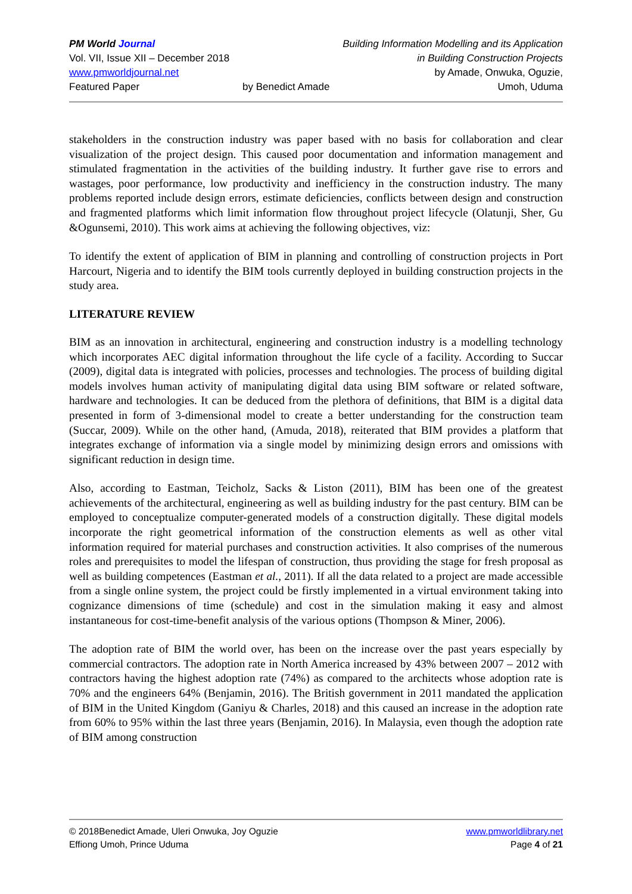PM World Journal
Vol. VII, Issue XII – December 2018
www.pmworldjournal.net
Featured Paper
by Benedict Amade Building Information Modelling and its Application
in Building Construction Projects
by Amade, Onwuka, Oguzie,
Umoh, Uduma
stakeholders in the construction industry was paper based with no basis for collaboration and clear visualization of the project design. This caused poor documentation and information management and stimulated fragmentation in the activities of the building industry. It further gave rise to errors and wastages, poor performance, low productivity and inefficiency in the construction industry. The many problems reported include design errors, estimate deficiencies, conflicts between design and construction and fragmented platforms which limit information flow throughout project lifecycle (Olatunji, Sher, Gu &Ogunsemi, 2010). This work aims at achieving the following objectives, viz:
To identify the extent of application of BIM in planning and controlling of construction projects in Port Harcourt, Nigeria and to identify the BIM tools currently deployed in building construction projects in the study area.
LITERATURE REVIEW
BIM as an innovation in architectural, engineering and construction industry is a modelling technology which incorporates AEC digital information throughout the life cycle of a facility. According to Succar (2009), digital data is integrated with policies, processes and technologies. The process of building digital models involves human activity of manipulating digital data using BIM software or related software, hardware and technologies. It can be deduced from the plethora of definitions, that BIM is a digital data presented in form of 3-dimensional model to create a better understanding for the construction team (Succar, 2009). While on the other hand, (Amuda, 2018), reiterated that BIM provides a platform that integrates exchange of information via a single model by minimizing design errors and omissions with significant reduction in design time.
Also, according to Eastman, Teicholz, Sacks & Liston (2011), BIM has been one of the greatest achievements of the architectural, engineering as well as building industry for the past century. BIM can be employed to conceptualize computer-generated models of a construction digitally. These digital models incorporate the right geometrical information of the construction elements as well as other vital information required for material purchases and construction activities. It also comprises of the numerous roles and prerequisites to model the lifespan of construction, thus providing the stage for fresh proposal as well as building competences (Eastman et al., 2011). If all the data related to a project are made accessible from a single online system, the project could be firstly implemented in a virtual environment taking into cognizance dimensions of time (schedule) and cost in the simulation making it easy and almost instantaneous for cost-time-benefit analysis of the various options (Thompson & Miner, 2006).
The adoption rate of BIM the world over, has been on the increase over the past years especially by commercial contractors. The adoption rate in North America increased by 43% between 2007 – 2012 with contractors having the highest adoption rate (74%) as compared to the architects whose adoption rate is 70% and the engineers 64% (Benjamin, 2016). The British government in 2011 mandated the application of BIM in the United Kingdom (Ganiyu & Charles, 2018) and this caused an increase in the adoption rate from 60% to 95% within the last three years (Benjamin, 2016). In Malaysia, even though the adoption rate of BIM among construction
© 2018Benedict Amade, Uleri Onwuka, Joy Oguzie
Effiong Umoh, Prince Uduma
www.pmworldlibrary.net
Page 4 of 21